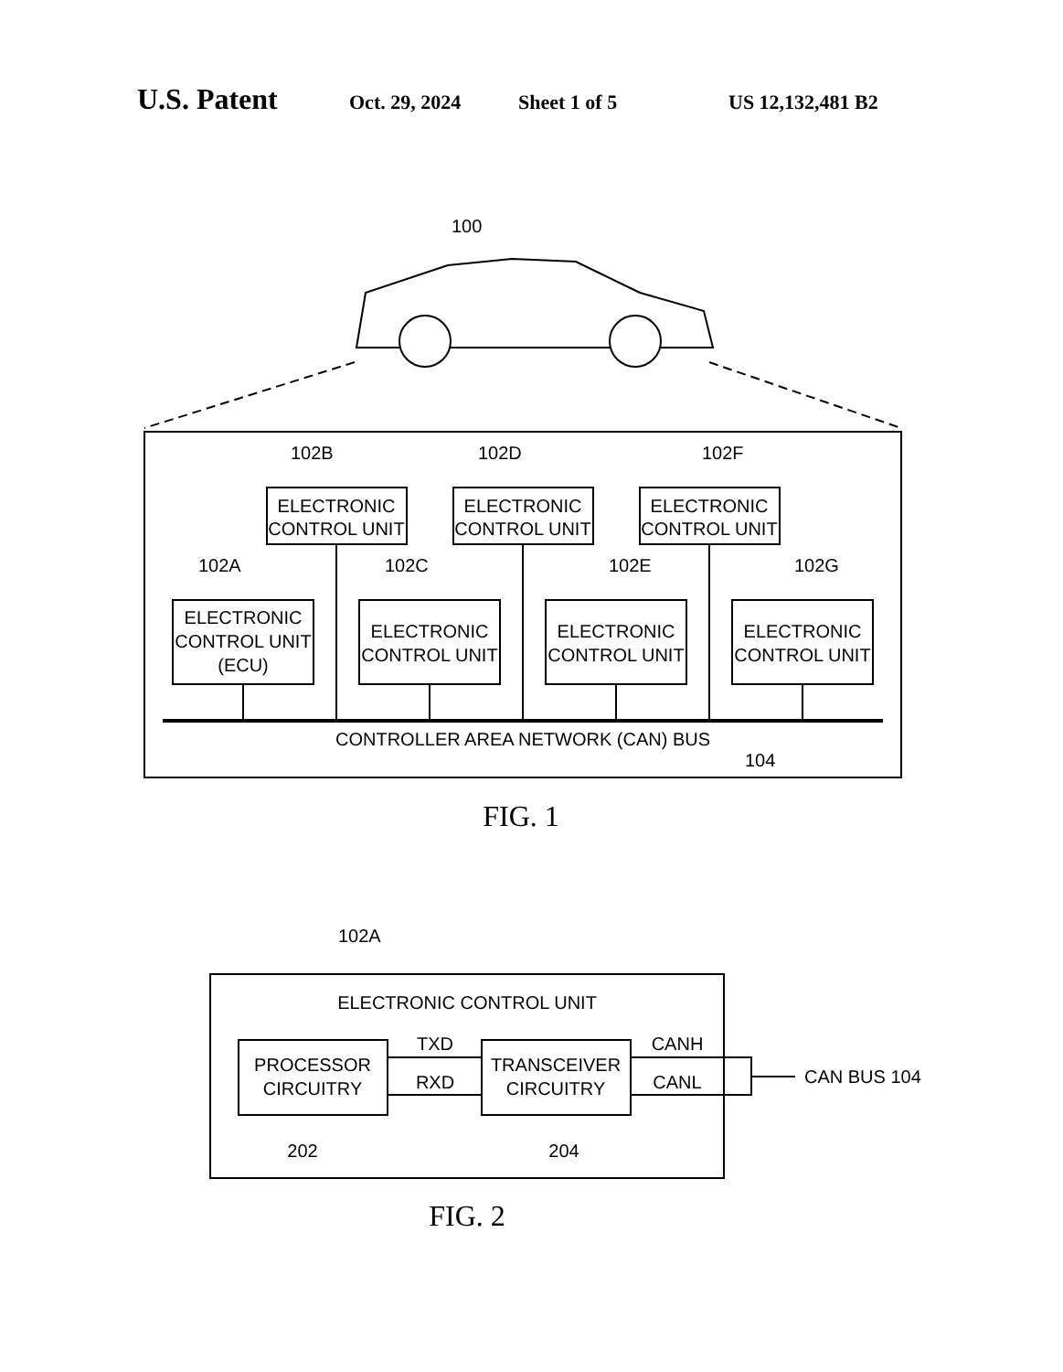U.S. Patent Oct. 29, 2024 Sheet 1 of 5 US 12,132,481 B2
100
102B
102D
102F
102A
102C
102E
102G
ELECTRONIC
CONTROL UNIT
ELECTRONIC
CONTROL UNIT
ELECTRONIC
CONTROL UNIT
ELECTRONIC
CONTROL UNIT
(ECU)
ELECTRONIC
CONTROL UNIT
ELECTRONIC
CONTROL UNIT
ELECTRONIC
CONTROL UNIT
CONTROLLER AREA NETWORK (CAN) BUS
FIG. 1
104
102A
ELECTRONIC CONTROL UNIT
PROCESSOR
CIRCUITRY
TRANSCEIVER
CIRCUITRY
TXD
RXD
CANH
CANL
202
204
FIG. 2
CAN BUS 104